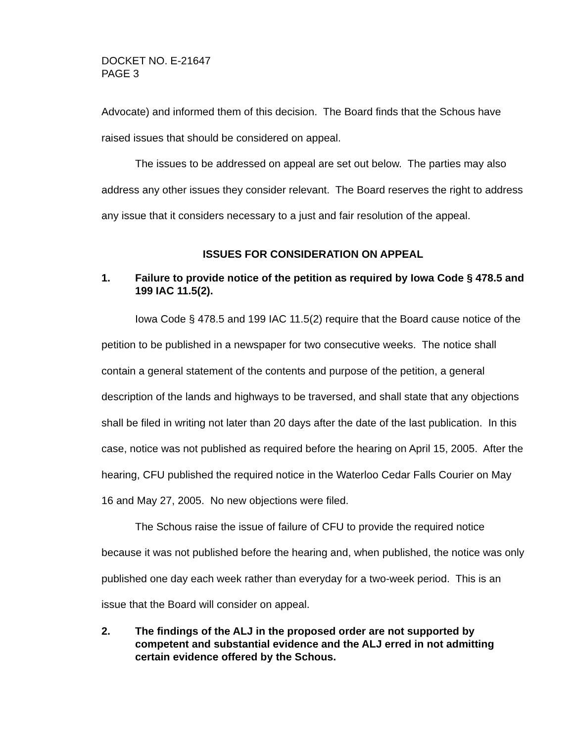DOCKET NO. E-21647
PAGE 3
Advocate) and informed them of this decision. The Board finds that the Schous have raised issues that should be considered on appeal.
The issues to be addressed on appeal are set out below. The parties may also address any other issues they consider relevant. The Board reserves the right to address any issue that it considers necessary to a just and fair resolution of the appeal.
ISSUES FOR CONSIDERATION ON APPEAL
1. Failure to provide notice of the petition as required by Iowa Code § 478.5 and 199 IAC 11.5(2).
Iowa Code § 478.5 and 199 IAC 11.5(2) require that the Board cause notice of the petition to be published in a newspaper for two consecutive weeks. The notice shall contain a general statement of the contents and purpose of the petition, a general description of the lands and highways to be traversed, and shall state that any objections shall be filed in writing not later than 20 days after the date of the last publication. In this case, notice was not published as required before the hearing on April 15, 2005. After the hearing, CFU published the required notice in the Waterloo Cedar Falls Courier on May 16 and May 27, 2005. No new objections were filed.
The Schous raise the issue of failure of CFU to provide the required notice because it was not published before the hearing and, when published, the notice was only published one day each week rather than everyday for a two-week period. This is an issue that the Board will consider on appeal.
2. The findings of the ALJ in the proposed order are not supported by competent and substantial evidence and the ALJ erred in not admitting certain evidence offered by the Schous.